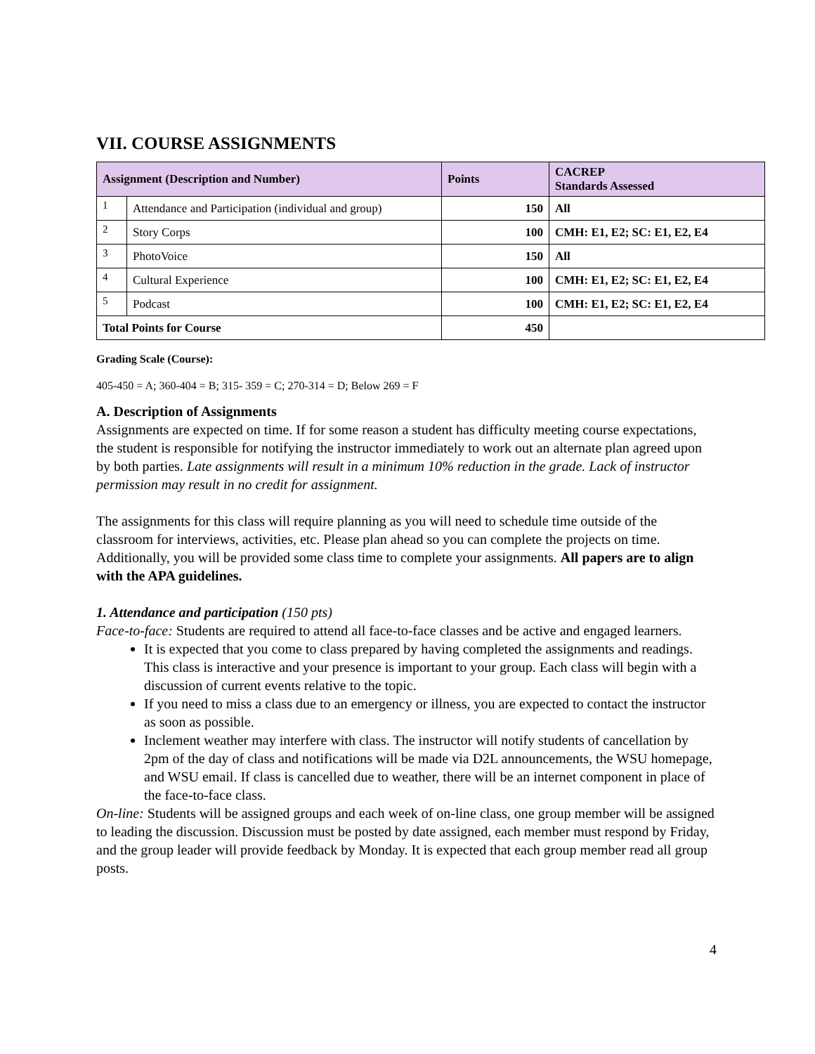VII. COURSE ASSIGNMENTS
| Assignment (Description and Number) | | Points | CACREP Standards Assessed |
| --- | --- | --- | --- |
| 1 | Attendance and Participation (individual and group) | 150 | All |
| 2 | Story Corps | 100 | CMH: E1, E2; SC: E1, E2, E4 |
| 3 | PhotoVoice | 150 | All |
| 4 | Cultural Experience | 100 | CMH: E1, E2; SC: E1, E2, E4 |
| 5 | Podcast | 100 | CMH: E1, E2; SC: E1, E2, E4 |
| Total Points for Course | | 450 | |
Grading Scale (Course):
405-450 = A; 360-404 = B; 315- 359 = C; 270-314 = D; Below 269 = F
A. Description of Assignments
Assignments are expected on time. If for some reason a student has difficulty meeting course expectations, the student is responsible for notifying the instructor immediately to work out an alternate plan agreed upon by both parties. Late assignments will result in a minimum 10% reduction in the grade. Lack of instructor permission may result in no credit for assignment.
The assignments for this class will require planning as you will need to schedule time outside of the classroom for interviews, activities, etc. Please plan ahead so you can complete the projects on time. Additionally, you will be provided some class time to complete your assignments. All papers are to align with the APA guidelines.
1. Attendance and participation (150 pts)
Face-to-face: Students are required to attend all face-to-face classes and be active and engaged learners.
It is expected that you come to class prepared by having completed the assignments and readings. This class is interactive and your presence is important to your group. Each class will begin with a discussion of current events relative to the topic.
If you need to miss a class due to an emergency or illness, you are expected to contact the instructor as soon as possible.
Inclement weather may interfere with class. The instructor will notify students of cancellation by 2pm of the day of class and notifications will be made via D2L announcements, the WSU homepage, and WSU email. If class is cancelled due to weather, there will be an internet component in place of the face-to-face class.
On-line: Students will be assigned groups and each week of on-line class, one group member will be assigned to leading the discussion. Discussion must be posted by date assigned, each member must respond by Friday, and the group leader will provide feedback by Monday. It is expected that each group member read all group posts.
4